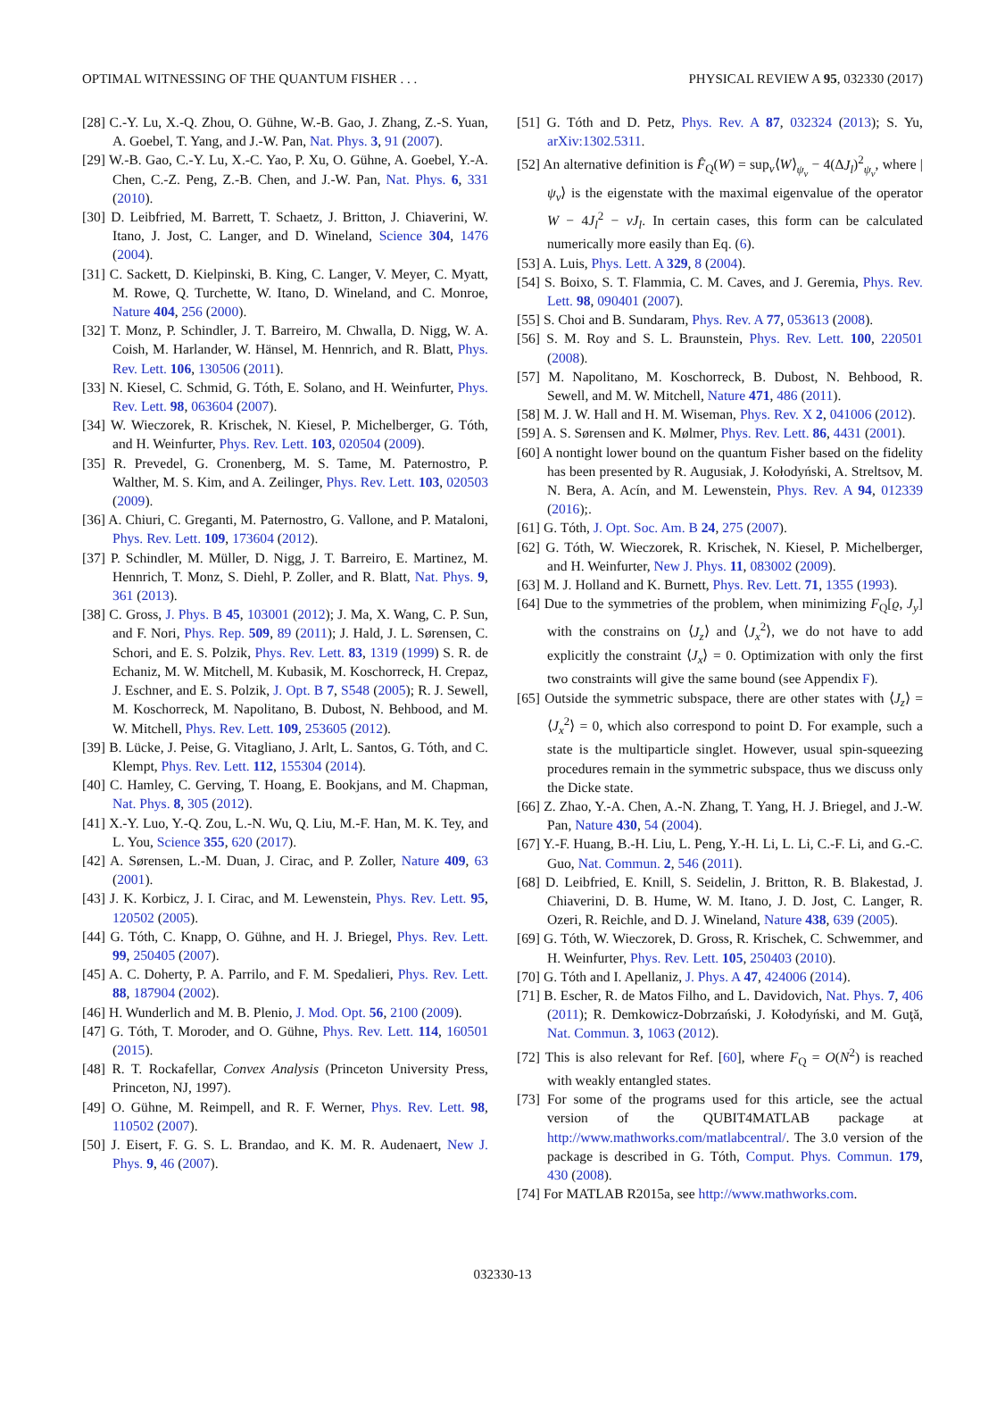OPTIMAL WITNESSING OF THE QUANTUM FISHER . . . PHYSICAL REVIEW A 95, 032330 (2017)
[28] C.-Y. Lu, X.-Q. Zhou, O. Gühne, W.-B. Gao, J. Zhang, Z.-S. Yuan, A. Goebel, T. Yang, and J.-W. Pan, Nat. Phys. 3, 91 (2007).
[29] W.-B. Gao, C.-Y. Lu, X.-C. Yao, P. Xu, O. Gühne, A. Goebel, Y.-A. Chen, C.-Z. Peng, Z.-B. Chen, and J.-W. Pan, Nat. Phys. 6, 331 (2010).
[30] D. Leibfried, M. Barrett, T. Schaetz, J. Britton, J. Chiaverini, W. Itano, J. Jost, C. Langer, and D. Wineland, Science 304, 1476 (2004).
[31] C. Sackett, D. Kielpinski, B. King, C. Langer, V. Meyer, C. Myatt, M. Rowe, Q. Turchette, W. Itano, D. Wineland, and C. Monroe, Nature 404, 256 (2000).
[32] T. Monz, P. Schindler, J. T. Barreiro, M. Chwalla, D. Nigg, W. A. Coish, M. Harlander, W. Hänsel, M. Hennrich, and R. Blatt, Phys. Rev. Lett. 106, 130506 (2011).
[33] N. Kiesel, C. Schmid, G. Tóth, E. Solano, and H. Weinfurter, Phys. Rev. Lett. 98, 063604 (2007).
[34] W. Wieczorek, R. Krischek, N. Kiesel, P. Michelberger, G. Tóth, and H. Weinfurter, Phys. Rev. Lett. 103, 020504 (2009).
[35] R. Prevedel, G. Cronenberg, M. S. Tame, M. Paternostro, P. Walther, M. S. Kim, and A. Zeilinger, Phys. Rev. Lett. 103, 020503 (2009).
[36] A. Chiuri, C. Greganti, M. Paternostro, G. Vallone, and P. Mataloni, Phys. Rev. Lett. 109, 173604 (2012).
[37] P. Schindler, M. Müller, D. Nigg, J. T. Barreiro, E. Martinez, M. Hennrich, T. Monz, S. Diehl, P. Zoller, and R. Blatt, Nat. Phys. 9, 361 (2013).
[38] C. Gross, J. Phys. B 45, 103001 (2012); J. Ma, X. Wang, C. P. Sun, and F. Nori, Phys. Rep. 509, 89 (2011); J. Hald, J. L. Sørensen, C. Schori, and E. S. Polzik, Phys. Rev. Lett. 83, 1319 (1999) S. R. de Echaniz, M. W. Mitchell, M. Kubasik, M. Koschorreck, H. Crepaz, J. Eschner, and E. S. Polzik, J. Opt. B 7, S548 (2005); R. J. Sewell, M. Koschorreck, M. Napolitano, B. Dubost, N. Behbood, and M. W. Mitchell, Phys. Rev. Lett. 109, 253605 (2012).
[39] B. Lücke, J. Peise, G. Vitagliano, J. Arlt, L. Santos, G. Tóth, and C. Klempt, Phys. Rev. Lett. 112, 155304 (2014).
[40] C. Hamley, C. Gerving, T. Hoang, E. Bookjans, and M. Chapman, Nat. Phys. 8, 305 (2012).
[41] X.-Y. Luo, Y.-Q. Zou, L.-N. Wu, Q. Liu, M.-F. Han, M. K. Tey, and L. You, Science 355, 620 (2017).
[42] A. Sørensen, L.-M. Duan, J. Cirac, and P. Zoller, Nature 409, 63 (2001).
[43] J. K. Korbicz, J. I. Cirac, and M. Lewenstein, Phys. Rev. Lett. 95, 120502 (2005).
[44] G. Tóth, C. Knapp, O. Gühne, and H. J. Briegel, Phys. Rev. Lett. 99, 250405 (2007).
[45] A. C. Doherty, P. A. Parrilo, and F. M. Spedalieri, Phys. Rev. Lett. 88, 187904 (2002).
[46] H. Wunderlich and M. B. Plenio, J. Mod. Opt. 56, 2100 (2009).
[47] G. Tóth, T. Moroder, and O. Gühne, Phys. Rev. Lett. 114, 160501 (2015).
[48] R. T. Rockafellar, Convex Analysis (Princeton University Press, Princeton, NJ, 1997).
[49] O. Gühne, M. Reimpell, and R. F. Werner, Phys. Rev. Lett. 98, 110502 (2007).
[50] J. Eisert, F. G. S. L. Brandao, and K. M. R. Audenaert, New J. Phys. 9, 46 (2007).
[51] G. Tóth and D. Petz, Phys. Rev. A 87, 032324 (2013); S. Yu, arXiv:1302.5311.
[52] An alternative definition is F̂<sub>Q</sub>(W) = sup<sub>ν</sub>⟨W⟩<sub>ψ<sub>ν</sub></sub> − 4(ΔJ<sub>l</sub>)<sup>2</sup><sub>ψ<sub>ν</sub></sub>, where |ψ<sub>ν</sub>⟩ is the eigenstate with the maximal eigenvalue of the operator W − 4J<sub>l</sub><sup>2</sup> − νJ<sub>l</sub>. In certain cases, this form can be calculated numerically more easily than Eq. (6).
[53] A. Luis, Phys. Lett. A 329, 8 (2004).
[54] S. Boixo, S. T. Flammia, C. M. Caves, and J. Geremia, Phys. Rev. Lett. 98, 090401 (2007).
[55] S. Choi and B. Sundaram, Phys. Rev. A 77, 053613 (2008).
[56] S. M. Roy and S. L. Braunstein, Phys. Rev. Lett. 100, 220501 (2008).
[57] M. Napolitano, M. Koschorreck, B. Dubost, N. Behbood, R. Sewell, and M. W. Mitchell, Nature 471, 486 (2011).
[58] M. J. W. Hall and H. M. Wiseman, Phys. Rev. X 2, 041006 (2012).
[59] A. S. Sørensen and K. Mølmer, Phys. Rev. Lett. 86, 4431 (2001).
[60] A nontight lower bound on the quantum Fisher based on the fidelity has been presented by R. Augusiak, J. Kołodyński, A. Streltsov, M. N. Bera, A. Acín, and M. Lewenstein, Phys. Rev. A 94, 012339 (2016);.
[61] G. Tóth, J. Opt. Soc. Am. B 24, 275 (2007).
[62] G. Tóth, W. Wieczorek, R. Krischek, N. Kiesel, P. Michelberger, and H. Weinfurter, New J. Phys. 11, 083002 (2009).
[63] M. J. Holland and K. Burnett, Phys. Rev. Lett. 71, 1355 (1993).
[64] Due to the symmetries of the problem, when minimizing F<sub>Q</sub>[ϱ, J<sub>y</sub>] with the constrains on ⟨J<sub>z</sub>⟩ and ⟨J<sub>x</sub><sup>2</sup>⟩, we do not have to add explicitly the constraint ⟨J<sub>x</sub>⟩ = 0. Optimization with only the first two constraints will give the same bound (see Appendix F).
[65] Outside the symmetric subspace, there are other states with ⟨J<sub>z</sub>⟩ = ⟨J<sub>x</sub><sup>2</sup>⟩ = 0, which also correspond to point D. For example, such a state is the multiparticle singlet. However, usual spin-squeezing procedures remain in the symmetric subspace, thus we discuss only the Dicke state.
[66] Z. Zhao, Y.-A. Chen, A.-N. Zhang, T. Yang, H. J. Briegel, and J.-W. Pan, Nature 430, 54 (2004).
[67] Y.-F. Huang, B.-H. Liu, L. Peng, Y.-H. Li, L. Li, C.-F. Li, and G.-C. Guo, Nat. Commun. 2, 546 (2011).
[68] D. Leibfried, E. Knill, S. Seidelin, J. Britton, R. B. Blakestad, J. Chiaverini, D. B. Hume, W. M. Itano, J. D. Jost, C. Langer, R. Ozeri, R. Reichle, and D. J. Wineland, Nature 438, 639 (2005).
[69] G. Tóth, W. Wieczorek, D. Gross, R. Krischek, C. Schwemmer, and H. Weinfurter, Phys. Rev. Lett. 105, 250403 (2010).
[70] G. Tóth and I. Apellaniz, J. Phys. A 47, 424006 (2014).
[71] B. Escher, R. de Matos Filho, and L. Davidovich, Nat. Phys. 7, 406 (2011); R. Demkowicz-Dobrzański, J. Kołodyński, and M. Guţă, Nat. Commun. 3, 1063 (2012).
[72] This is also relevant for Ref. [60], where F<sub>Q</sub> = O(N<sup>2</sup>) is reached with weakly entangled states.
[73] For some of the programs used for this article, see the actual version of the QUBIT4MATLAB package at http://www.mathworks.com/matlabcentral/. The 3.0 version of the package is described in G. Tóth, Comput. Phys. Commun. 179, 430 (2008).
[74] For MATLAB R2015a, see http://www.mathworks.com.
032330-13